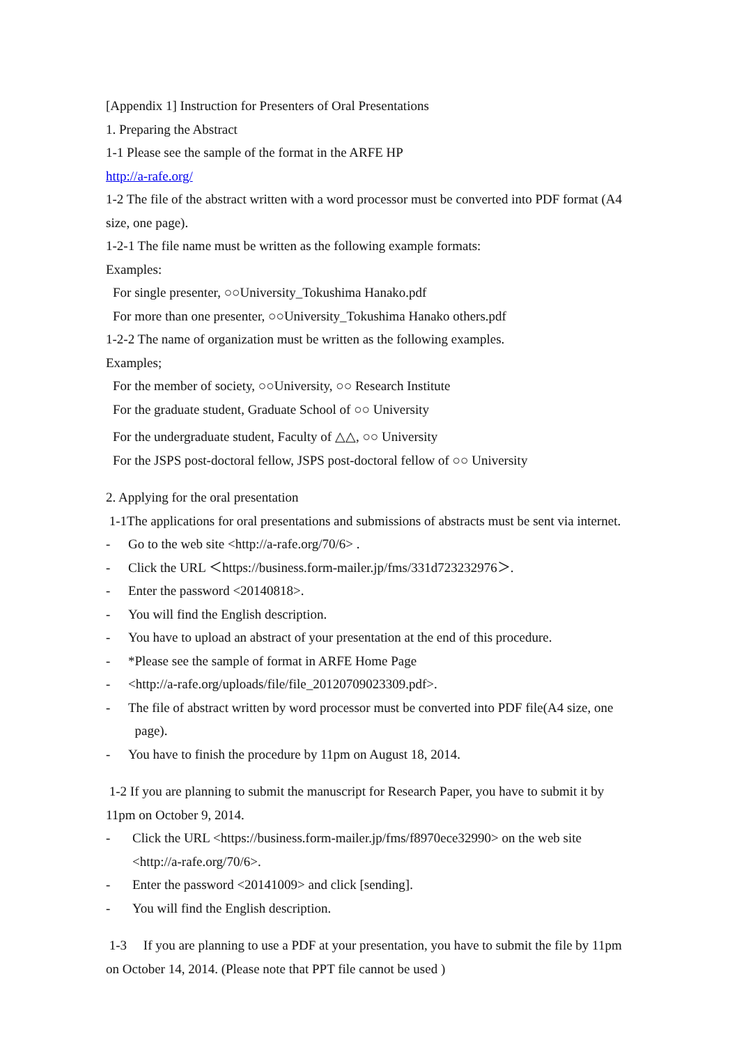[Appendix 1] Instruction for Presenters of Oral Presentations
1. Preparing the Abstract
1-1 Please see the sample of the format in the ARFE HP
http://a-rafe.org/
1-2 The file of the abstract written with a word processor must be converted into PDF format (A4 size, one page).
1-2-1 The file name must be written as the following example formats:
Examples:
For single presenter, ○○University_Tokushima Hanako.pdf
For more than one presenter, ○○University_Tokushima Hanako others.pdf
1-2-2 The name of organization must be written as the following examples.
Examples;
For the member of society, ○○University, ○○ Research Institute
For the graduate student, Graduate School of ○○ University
For the undergraduate student, Faculty of △△, ○○ University
For the JSPS post-doctoral fellow, JSPS post-doctoral fellow of ○○ University
2. Applying for the oral presentation
1-1The applications for oral presentations and submissions of abstracts must be sent via internet.
- Go to the web site <http://a-rafe.org/70/6> .
- Click the URL ＜https://business.form-mailer.jp/fms/331d723232976＞.
- Enter the password <20140818>.
- You will find the English description.
- You have to upload an abstract of your presentation at the end of this procedure.
- *Please see the sample of format in ARFE Home Page
- <http://a-rafe.org/uploads/file/file_20120709023309.pdf>.
- The file of abstract written by word processor must be converted into PDF file(A4 size, one
page).
- You have to finish the procedure by 11pm on August 18, 2014.
1-2 If you are planning to submit the manuscript for Research Paper, you have to submit it by 11pm on October 9, 2014.
- Click the URL <https://business.form-mailer.jp/fms/f8970ece32990> on the web site
<http://a-rafe.org/70/6>.
- Enter the password <20141009> and click [sending].
- You will find the English description.
1-3 If you are planning to use a PDF at your presentation, you have to submit the file by 11pm on October 14, 2014. (Please note that PPT file cannot be used )